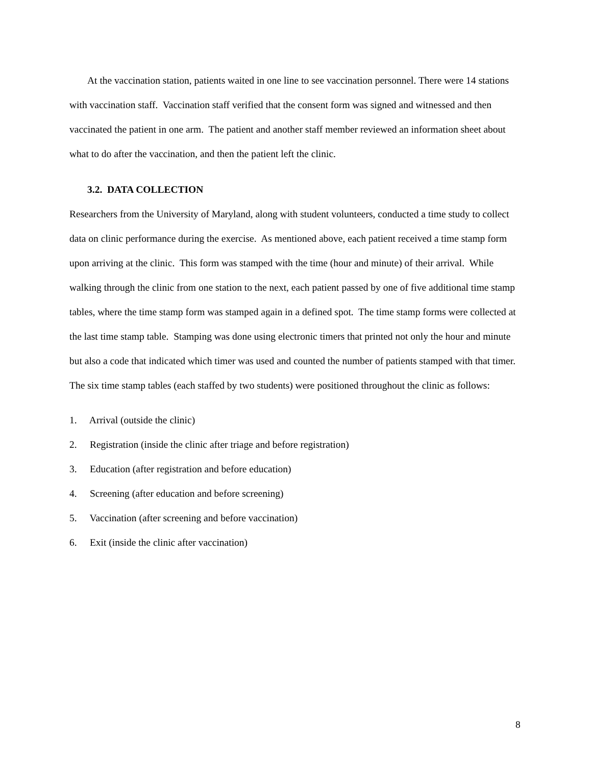At the vaccination station, patients waited in one line to see vaccination personnel. There were 14 stations with vaccination staff. Vaccination staff verified that the consent form was signed and witnessed and then vaccinated the patient in one arm. The patient and another staff member reviewed an information sheet about what to do after the vaccination, and then the patient left the clinic.
3.2. DATA COLLECTION
Researchers from the University of Maryland, along with student volunteers, conducted a time study to collect data on clinic performance during the exercise. As mentioned above, each patient received a time stamp form upon arriving at the clinic. This form was stamped with the time (hour and minute) of their arrival. While walking through the clinic from one station to the next, each patient passed by one of five additional time stamp tables, where the time stamp form was stamped again in a defined spot. The time stamp forms were collected at the last time stamp table. Stamping was done using electronic timers that printed not only the hour and minute but also a code that indicated which timer was used and counted the number of patients stamped with that timer. The six time stamp tables (each staffed by two students) were positioned throughout the clinic as follows:
1. Arrival (outside the clinic)
2. Registration (inside the clinic after triage and before registration)
3. Education (after registration and before education)
4. Screening (after education and before screening)
5. Vaccination (after screening and before vaccination)
6. Exit (inside the clinic after vaccination)
8